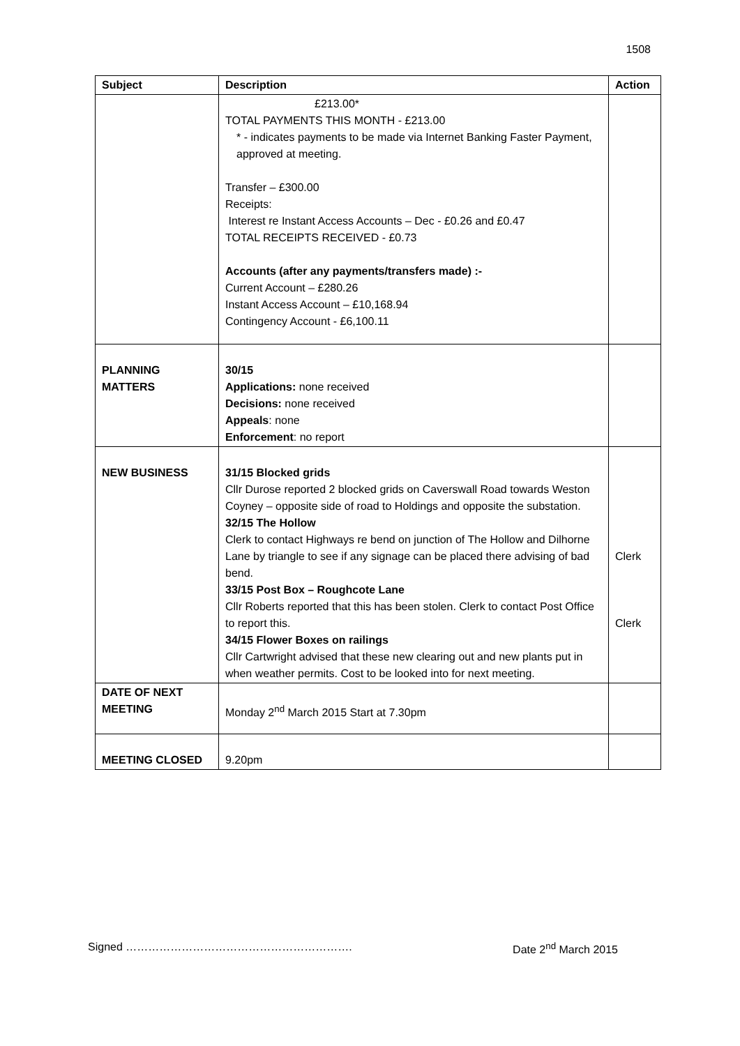1508
| Subject | Description | Action |
| --- | --- | --- |
| | £213.00* TOTAL PAYMENTS THIS MONTH - £213.00 * - indicates payments to be made via Internet Banking Faster Payment, approved at meeting. Transfer – £300.00 Receipts: Interest re Instant Access Accounts – Dec - £0.26 and £0.47 TOTAL RECEIPTS RECEIVED - £0.73 Accounts (after any payments/transfers made) :- Current Account – £280.26 Instant Access Account – £10,168.94 Contingency Account - £6,100.11 | |
| PLANNING MATTERS | 30/15 Applications: none received Decisions: none received Appeals : none Enforcement : no report | |
| NEW BUSINESS | 31/15 Blocked grids Cllr Durose reported 2 blocked grids on Caverswall Road towards Weston Coyney – opposite side of road to Holdings and opposite the substation. 32/15 The Hollow Clerk to contact Highways re bend on junction of The Hollow and Dilhorne Lane by triangle to see if any signage can be placed there advising of bad bend. 33/15 Post Box – Roughcote Lane Cllr Roberts reported that this has been stolen. Clerk to contact Post Office to report this. 34/15 Flower Boxes on railings Cllr Cartwright advised that these new clearing out and new plants put in when weather permits. Cost to be looked into for next meeting. | Clerk Clerk |
| DATE OF NEXT MEETING | Monday 2<sup>nd</sup> March 2015 Start at 7.30pm | |
| MEETING CLOSED | 9.20pm | |
Signed ……………………………………………………. Date 2<sup>nd</sup> March 2015